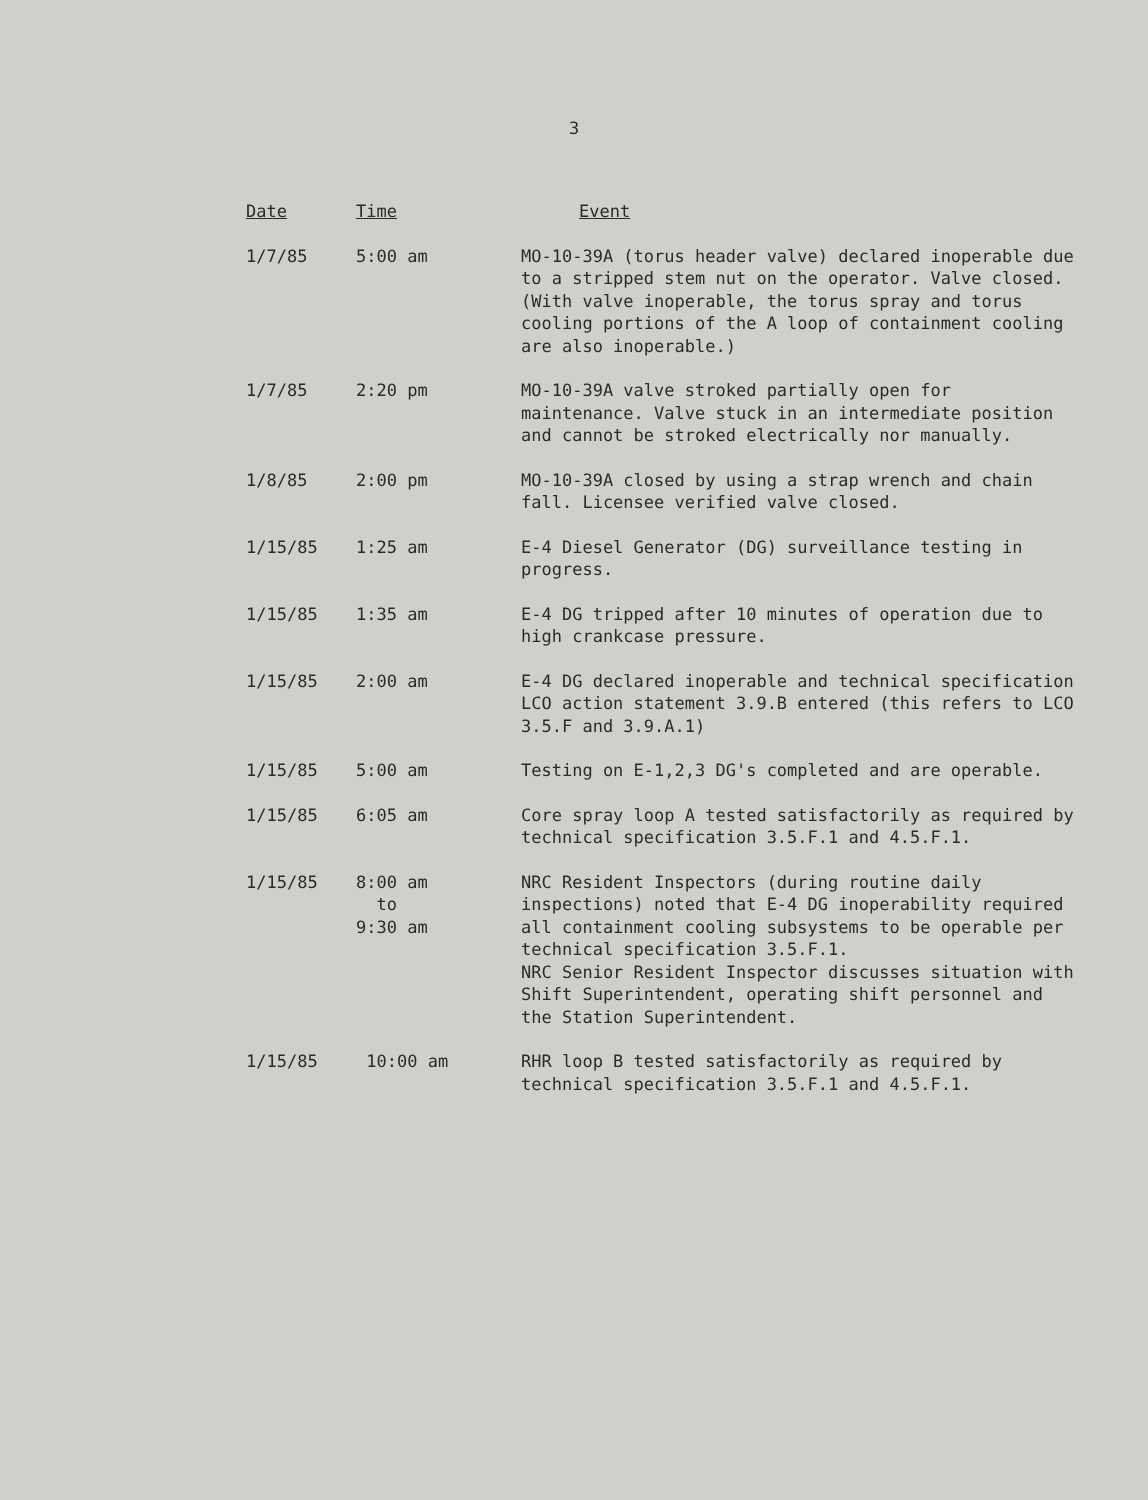3
| Date | Time | Event |
| --- | --- | --- |
| 1/7/85 | 5:00 am | MO-10-39A (torus header valve) declared inoperable due to a stripped stem nut on the operator. Valve closed. (With valve inoperable, the torus spray and torus cooling portions of the A loop of containment cooling are also inoperable.) |
| 1/7/85 | 2:20 pm | MO-10-39A valve stroked partially open for maintenance. Valve stuck in an intermediate position and cannot be stroked electrically nor manually. |
| 1/8/85 | 2:00 pm | MO-10-39A closed by using a strap wrench and chain fall. Licensee verified valve closed. |
| 1/15/85 | 1:25 am | E-4 Diesel Generator (DG) surveillance testing in progress. |
| 1/15/85 | 1:35 am | E-4 DG tripped after 10 minutes of operation due to high crankcase pressure. |
| 1/15/85 | 2:00 am | E-4 DG declared inoperable and technical specification LCO action statement 3.9.B entered (this refers to LCO 3.5.F and 3.9.A.1) |
| 1/15/85 | 5:00 am | Testing on E-1,2,3 DG's completed and are operable. |
| 1/15/85 | 6:05 am | Core spray loop A tested satisfactorily as required by technical specification 3.5.F.1 and 4.5.F.1. |
| 1/15/85 | 8:00 am to 9:30 am | NRC Resident Inspectors (during routine daily inspections) noted that E-4 DG inoperability required all containment cooling subsystems to be operable per technical specification 3.5.F.1. NRC Senior Resident Inspector discusses situation with Shift Superintendent, operating shift personnel and the Station Superintendent. |
| 1/15/85 | 10:00 am | RHR loop B tested satisfactorily as required by technical specification 3.5.F.1 and 4.5.F.1. |